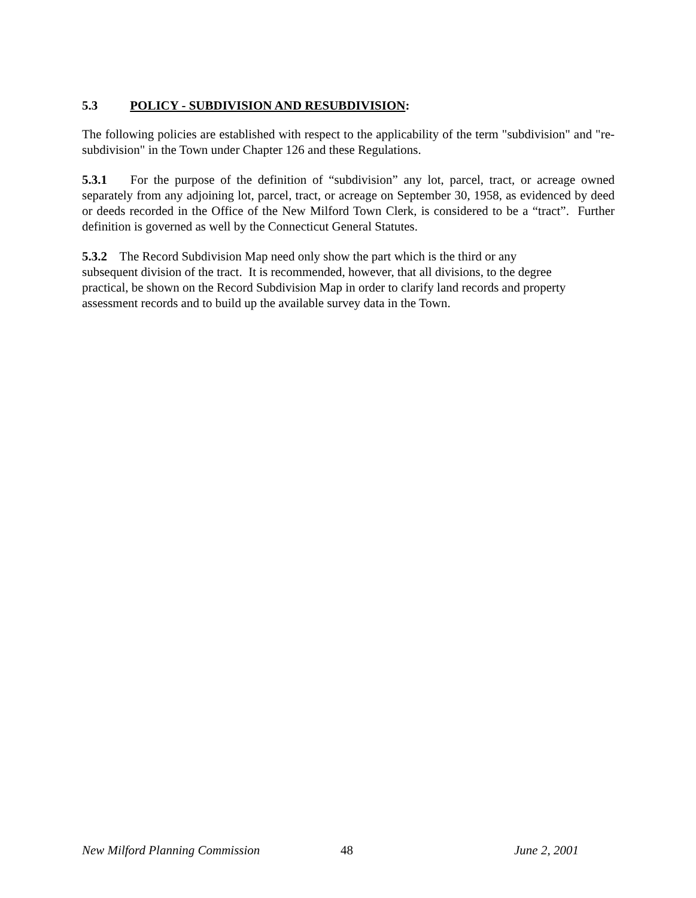5.3 POLICY - SUBDIVISION AND RESUBDIVISION:
The following policies are established with respect to the applicability of the term "subdivision" and "re-subdivision" in the Town under Chapter 126 and these Regulations.
5.3.1 For the purpose of the definition of “subdivision” any lot, parcel, tract, or acreage owned separately from any adjoining lot, parcel, tract, or acreage on September 30, 1958, as evidenced by deed or deeds recorded in the Office of the New Milford Town Clerk, is considered to be a “tract”. Further definition is governed as well by the Connecticut General Statutes.
5.3.2 The Record Subdivision Map need only show the part which is the third or any
subsequent division of the tract. It is recommended, however, that all divisions, to the degree
practical, be shown on the Record Subdivision Map in order to clarify land records and property
assessment records and to build up the available survey data in the Town.
New Milford Planning Commission 48 June 2, 2001